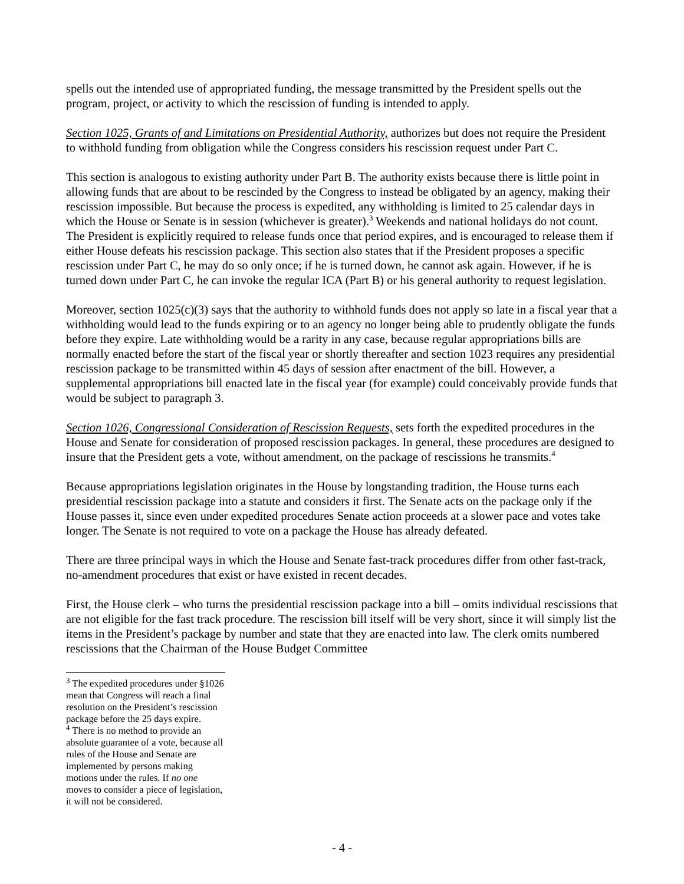spells out the intended use of appropriated funding, the message transmitted by the President spells out the program, project, or activity to which the rescission of funding is intended to apply.
Section 1025, Grants of and Limitations on Presidential Authority, authorizes but does not require the President to withhold funding from obligation while the Congress considers his rescission request under Part C.
This section is analogous to existing authority under Part B. The authority exists because there is little point in allowing funds that are about to be rescinded by the Congress to instead be obligated by an agency, making their rescission impossible. But because the process is expedited, any withholding is limited to 25 calendar days in which the House or Senate is in session (whichever is greater).<sup>3</sup> Weekends and national holidays do not count. The President is explicitly required to release funds once that period expires, and is encouraged to release them if either House defeats his rescission package. This section also states that if the President proposes a specific rescission under Part C, he may do so only once; if he is turned down, he cannot ask again. However, if he is turned down under Part C, he can invoke the regular ICA (Part B) or his general authority to request legislation.
Moreover, section 1025(c)(3) says that the authority to withhold funds does not apply so late in a fiscal year that a withholding would lead to the funds expiring or to an agency no longer being able to prudently obligate the funds before they expire. Late withholding would be a rarity in any case, because regular appropriations bills are normally enacted before the start of the fiscal year or shortly thereafter and section 1023 requires any presidential rescission package to be transmitted within 45 days of session after enactment of the bill. However, a supplemental appropriations bill enacted late in the fiscal year (for example) could conceivably provide funds that would be subject to paragraph 3.
Section 1026, Congressional Consideration of Rescission Requests, sets forth the expedited procedures in the House and Senate for consideration of proposed rescission packages. In general, these procedures are designed to insure that the President gets a vote, without amendment, on the package of rescissions he transmits.<sup>4</sup>
Because appropriations legislation originates in the House by longstanding tradition, the House turns each presidential rescission package into a statute and considers it first. The Senate acts on the package only if the House passes it, since even under expedited procedures Senate action proceeds at a slower pace and votes take longer. The Senate is not required to vote on a package the House has already defeated.
There are three principal ways in which the House and Senate fast-track procedures differ from other fast-track, no-amendment procedures that exist or have existed in recent decades.
First, the House clerk – who turns the presidential rescission package into a bill – omits individual rescissions that are not eligible for the fast track procedure. The rescission bill itself will be very short, since it will simply list the items in the President’s package by number and state that they are enacted into law. The clerk omits numbered rescissions that the Chairman of the House Budget Committee
<sup>3</sup> The expedited procedures under §1026 mean that Congress will reach a final resolution on the President’s rescission package before the 25 days expire.
<sup>4</sup> There is no method to provide an absolute guarantee of a vote, because all rules of the House and Senate are implemented by persons making motions under the rules. If no one moves to consider a piece of legislation, it will not be considered.
- 4 -